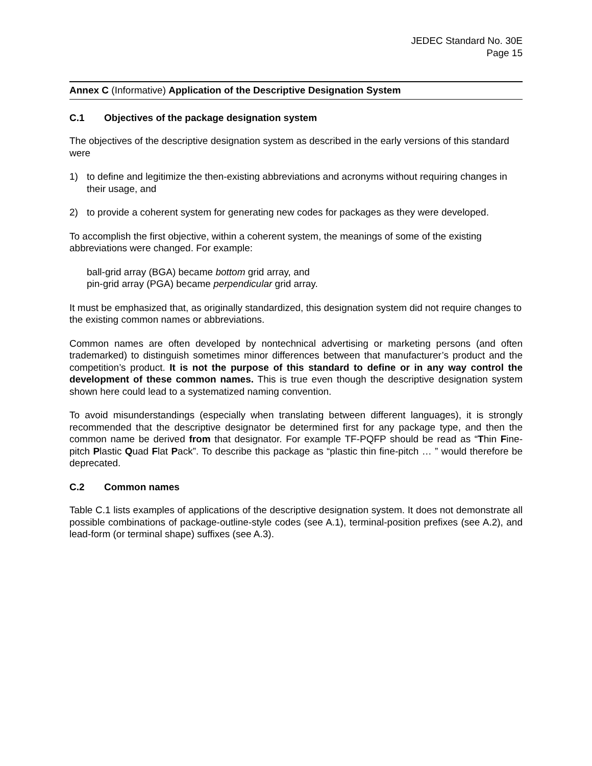JEDEC Standard No. 30E
Page 15
Annex C (Informative) Application of the Descriptive Designation System
C.1 Objectives of the package designation system
The objectives of the descriptive designation system as described in the early versions of this standard were
1) to define and legitimize the then-existing abbreviations and acronyms without requiring changes in their usage, and
2) to provide a coherent system for generating new codes for packages as they were developed.
To accomplish the first objective, within a coherent system, the meanings of some of the existing abbreviations were changed. For example:
ball-grid array (BGA) became bottom grid array, and
pin-grid array (PGA) became perpendicular grid array.
It must be emphasized that, as originally standardized, this designation system did not require changes to the existing common names or abbreviations.
Common names are often developed by nontechnical advertising or marketing persons (and often trademarked) to distinguish sometimes minor differences between that manufacturer’s product and the competition’s product. It is not the purpose of this standard to define or in any way control the development of these common names. This is true even though the descriptive designation system shown here could lead to a systematized naming convention.
To avoid misunderstandings (especially when translating between different languages), it is strongly recommended that the descriptive designator be determined first for any package type, and then the common name be derived from that designator. For example TF-PQFP should be read as “Thin Fine-pitch Plastic Quad Flat Pack”. To describe this package as “plastic thin fine-pitch … ” would therefore be deprecated.
C.2 Common names
Table C.1 lists examples of applications of the descriptive designation system. It does not demonstrate all possible combinations of package-outline-style codes (see A.1), terminal-position prefixes (see A.2), and lead-form (or terminal shape) suffixes (see A.3).